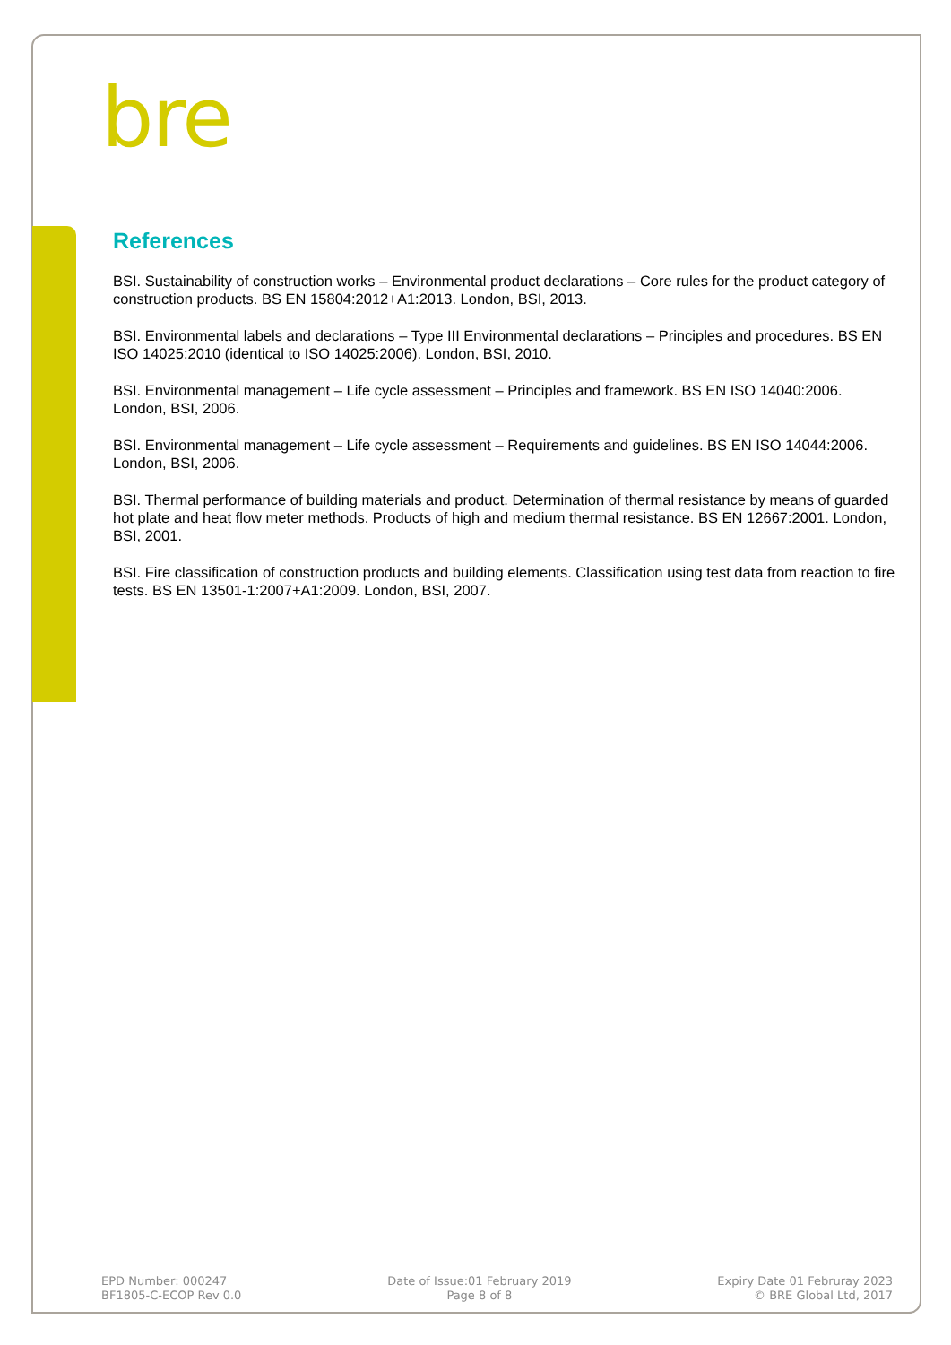bre
References
BSI. Sustainability of construction works – Environmental product declarations – Core rules for the product category of construction products. BS EN 15804:2012+A1:2013. London, BSI, 2013.
BSI. Environmental labels and declarations – Type III Environmental declarations – Principles and procedures. BS EN ISO 14025:2010 (identical to ISO 14025:2006). London, BSI, 2010.
BSI. Environmental management – Life cycle assessment – Principles and framework. BS EN ISO 14040:2006. London, BSI, 2006.
BSI. Environmental management – Life cycle assessment – Requirements and guidelines. BS EN ISO 14044:2006. London, BSI, 2006.
BSI. Thermal performance of building materials and product. Determination of thermal resistance by means of guarded hot plate and heat flow meter methods. Products of high and medium thermal resistance. BS EN 12667:2001. London, BSI, 2001.
BSI. Fire classification of construction products and building elements. Classification using test data from reaction to fire tests. BS EN 13501-1:2007+A1:2009. London, BSI, 2007.
EPD Number: 000247
BF1805-C-ECOP Rev 0.0
Date of Issue:01 February 2019
Page 8 of 8
Expiry Date 01 Februray 2023
© BRE Global Ltd, 2017